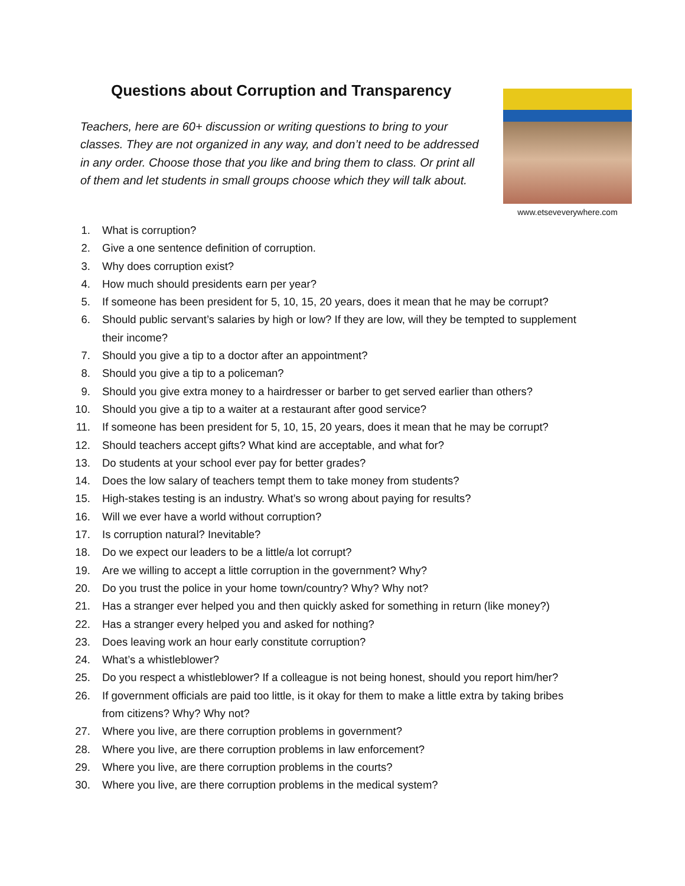Questions about Corruption and Transparency
Teachers, here are 60+ discussion or writing questions to bring to your classes. They are not organized in any way, and don’t need to be addressed in any order. Choose those that you like and bring them to class. Or print all of them and let students in small groups choose which they will talk about.
www.etseveverywhere.com
1. What is corruption?
2. Give a one sentence definition of corruption.
3. Why does corruption exist?
4. How much should presidents earn per year?
5. If someone has been president for 5, 10, 15, 20 years, does it mean that he may be corrupt?
6. Should public servant’s salaries by high or low? If they are low, will they be tempted to supplement their income?
7. Should you give a tip to a doctor after an appointment?
8. Should you give a tip to a policeman?
9. Should you give extra money to a hairdresser or barber to get served earlier than others?
10. Should you give a tip to a waiter at a restaurant after good service?
11. If someone has been president for 5, 10, 15, 20 years, does it mean that he may be corrupt?
12. Should teachers accept gifts? What kind are acceptable, and what for?
13. Do students at your school ever pay for better grades?
14. Does the low salary of teachers tempt them to take money from students?
15. High-stakes testing is an industry. What’s so wrong about paying for results?
16. Will we ever have a world without corruption?
17. Is corruption natural? Inevitable?
18. Do we expect our leaders to be a little/a lot corrupt?
19. Are we willing to accept a little corruption in the government? Why?
20. Do you trust the police in your home town/country? Why? Why not?
21. Has a stranger ever helped you and then quickly asked for something in return (like money?)
22. Has a stranger every helped you and asked for nothing?
23. Does leaving work an hour early constitute corruption?
24. What’s a whistleblower?
25. Do you respect a whistleblower? If a colleague is not being honest, should you report him/her?
26. If government officials are paid too little, is it okay for them to make a little extra by taking bribes from citizens? Why? Why not?
27. Where you live, are there corruption problems in government?
28. Where you live, are there corruption problems in law enforcement?
29. Where you live, are there corruption problems in the courts?
30. Where you live, are there corruption problems in the medical system?